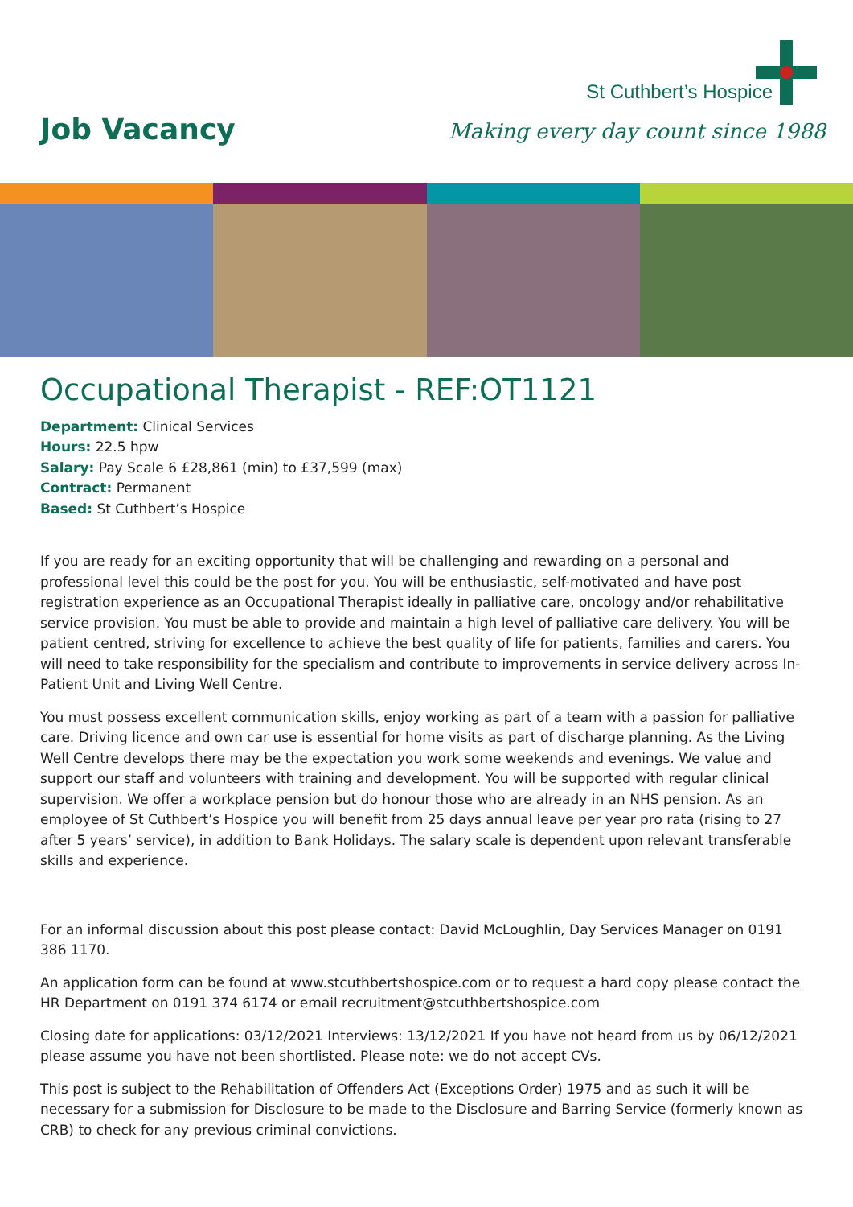Job Vacancy
St Cuthbert’s Hospice
Making every day count since 1988
Occupational Therapist - REF:OT1121
Department: Clinical Services
Hours: 22.5 hpw
Salary: Pay Scale 6 £28,861 (min) to £37,599 (max)
Contract: Permanent
Based: St Cuthbert’s Hospice
If you are ready for an exciting opportunity that will be challenging and rewarding on a personal and professional level this could be the post for you. You will be enthusiastic, self-motivated and have post registration experience as an Occupational Therapist ideally in palliative care, oncology and/or rehabilitative service provision. You must be able to provide and maintain a high level of palliative care delivery. You will be patient centred, striving for excellence to achieve the best quality of life for patients, families and carers. You will need to take responsibility for the specialism and contribute to improvements in service delivery across In-Patient Unit and Living Well Centre.
You must possess excellent communication skills, enjoy working as part of a team with a passion for palliative care. Driving licence and own car use is essential for home visits as part of discharge planning. As the Living Well Centre develops there may be the expectation you work some weekends and evenings. We value and support our staff and volunteers with training and development. You will be supported with regular clinical supervision. We offer a workplace pension but do honour those who are already in an NHS pension. As an employee of St Cuthbert’s Hospice you will benefit from 25 days annual leave per year pro rata (rising to 27 after 5 years’ service), in addition to Bank Holidays. The salary scale is dependent upon relevant transferable skills and experience.
For an informal discussion about this post please contact: David McLoughlin, Day Services Manager on 0191 386 1170.
An application form can be found at www.stcuthbertshospice.com or to request a hard copy please contact the HR Department on 0191 374 6174 or email recruitment@stcuthbertshospice.com
Closing date for applications: 03/12/2021 Interviews: 13/12/2021 If you have not heard from us by 06/12/2021 please assume you have not been shortlisted. Please note: we do not accept CVs.
This post is subject to the Rehabilitation of Offenders Act (Exceptions Order) 1975 and as such it will be necessary for a submission for Disclosure to be made to the Disclosure and Barring Service (formerly known as CRB) to check for any previous criminal convictions.